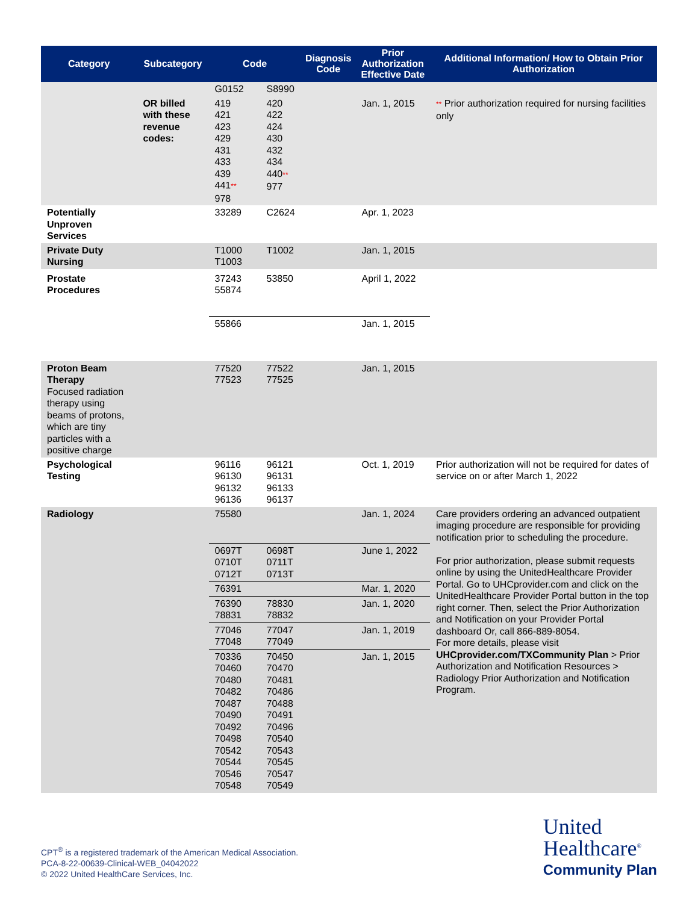| Category | Subcategory | Code | | Diagnosis Code | Prior Authorization Effective Date | Additional Information/ How to Obtain Prior Authorization |
| --- | --- | --- | --- | --- | --- | --- |
| | | G0152 | S8990 | | | |
| | OR billed with these revenue codes: | 419 421 423 429 431 433 439 441 ** 978 | 420 422 424 430 432 434 440 ** 977 | | Jan. 1, 2015 | ** Prior authorization required for nursing facilities only |
| Potentially Unproven Services | | 33289 | C2624 | | Apr. 1, 2023 | |
| Private Duty Nursing | | T1000 T1003 | T1002 | | Jan. 1, 2015 | |
| Prostate Procedures | | 37243 55874 | 53850 | | April 1, 2022 | |
| | | 55866 | | | Jan. 1, 2015 | |
| Proton Beam Therapy Focused radiation therapy using beams of protons, which are tiny particles with a positive charge | | 77520 77523 | 77522 77525 | | Jan. 1, 2015 | |
| Psychological Testing | | 96116 96130 96132 96136 | 96121 96131 96133 96137 | | Oct. 1, 2019 | Prior authorization will not be required for dates of service on or after March 1, 2022 |
| Radiology | | 75580 | | | Jan. 1, 2024 | Care providers ordering an advanced outpatient imaging procedure are responsible for providing notification prior to scheduling the procedure. For prior authorization, please submit requests online by using the UnitedHealthcare Provider Portal. Go to UHCprovider.com and click on the UnitedHealthcare Provider Portal button in the top right corner. Then, select the Prior Authorization and Notification on your Provider Portal dashboard Or, call 866-889-8054. For more details, please visit UHCprovider.com/TXCommunity Plan > Prior Authorization and Notification Resources > Radiology Prior Authorization and Notification Program. |
| | | 0697T 0710T 0712T | 0698T 0711T 0713T | | June 1, 2022 | |
| | | 76391 | | | Mar. 1, 2020 | |
| | | 76390 78831 | 78830 78832 | | Jan. 1, 2020 | |
| | | 77046 77048 | 77047 77049 | | Jan. 1, 2019 | |
| | | 70336 70460 70480 70482 70487 70490 70492 70498 70542 70544 70546 70548 | 70450 70470 70481 70486 70488 70491 70496 70540 70543 70545 70547 70549 | | Jan. 1, 2015 | |
CPT<sup>®</sup> is a registered trademark of the American Medical Association.
PCA-8-22-00639-Clinical-WEB_04042022
© 2022 United HealthCare Services, Inc.
United
Healthcare<sup>®</sup>
Community Plan